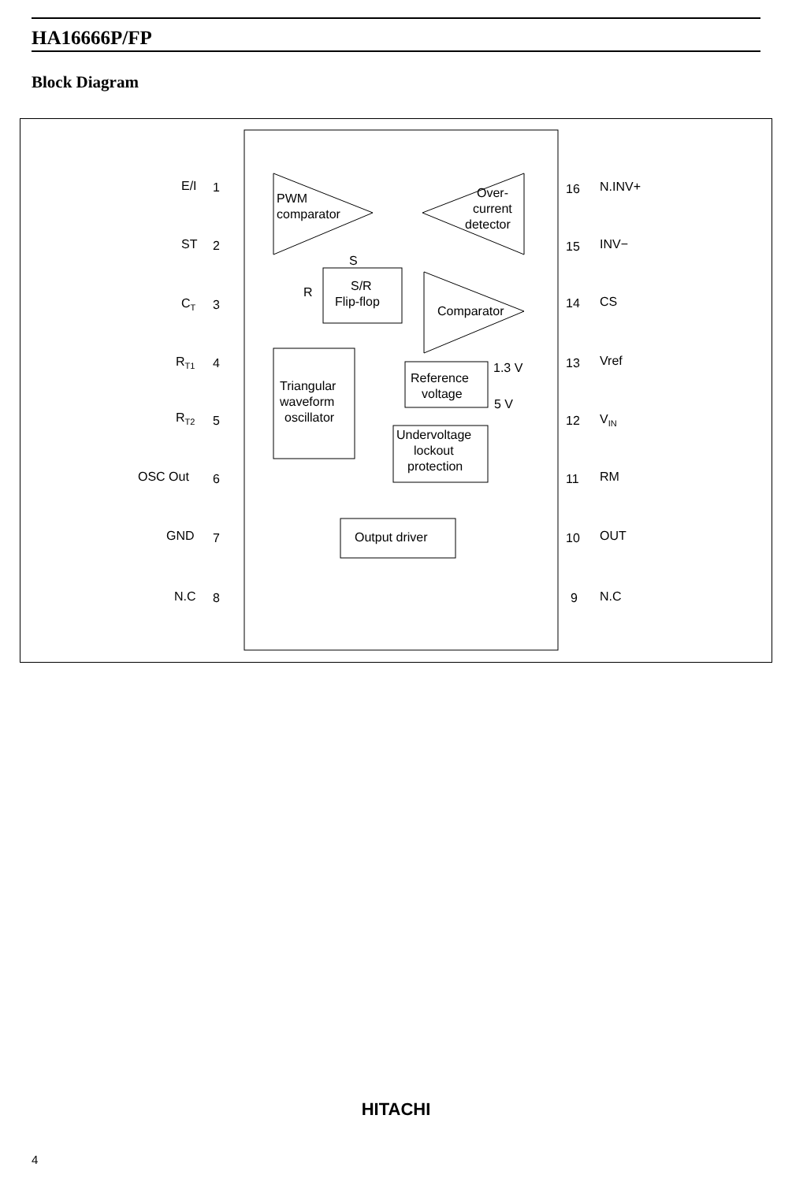HA16666P/FP
Block Diagram
E/I
ST
CT
RT1
RT2
OSC Out
GND
N.C
N.INV+
INV−
CS
Vref
VIN
RM
OUT
N.C
PWM
comparator
Over-
current
detector
Comparator
S/R
Flip-flop
Triangular
waveform
oscillator
Reference
voltage
Undervoltage
lockout
protection
Output driver
1.3 V
5 V
S
R
1
2
3
4
5
6
7
8
16
15
14
13
12
11
10
9
HITACHI
4